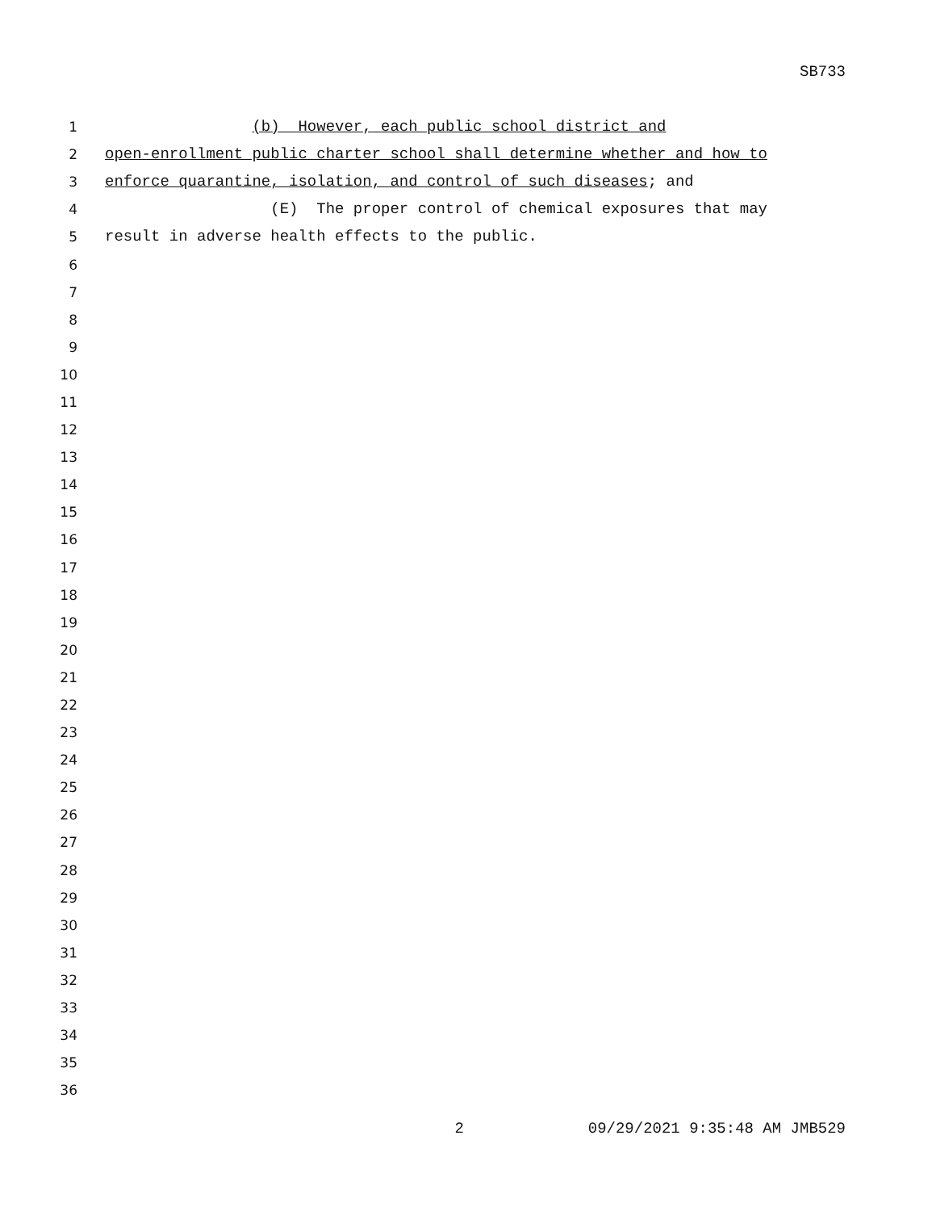SB733
1
(b) However, each public school district and
2
open-enrollment public charter school shall determine whether and how to
3
enforce quarantine, isolation, and control of such diseases; and
4
(E) The proper control of chemical exposures that may
5
result in adverse health effects to the public.
6
7
8
9
10
11
12
13
14
15
16
17
18
19
20
21
22
23
24
25
26
27
28
29
30
31
32
33
34
35
36
2 09/29/2021 9:35:48 AM JMB529